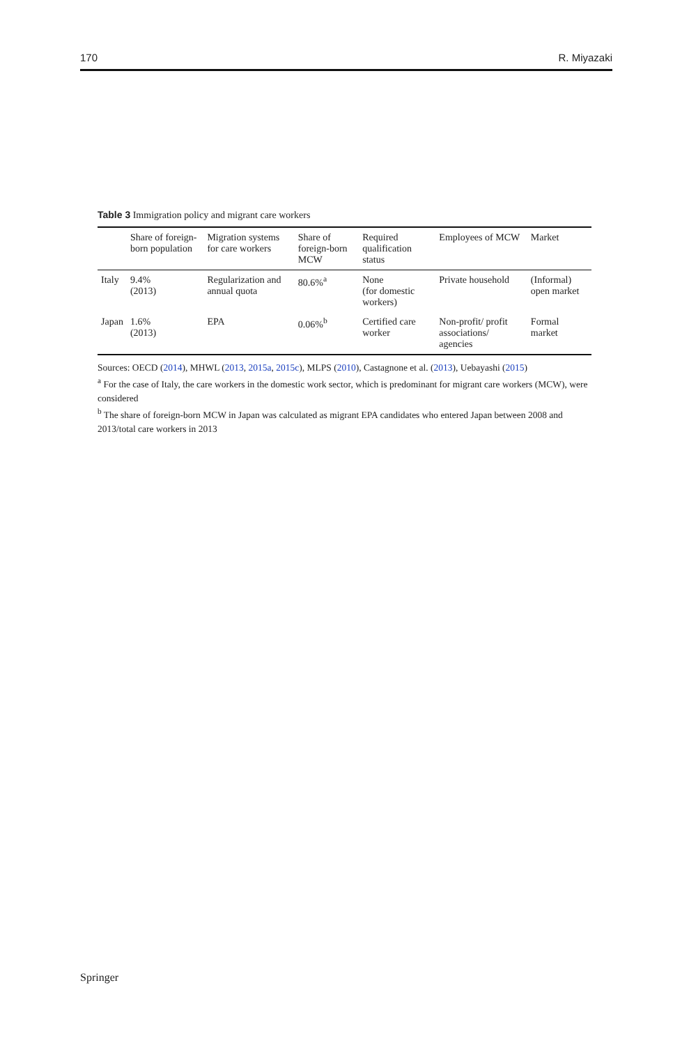170 R. Miyazaki
Table 3 Immigration policy and migrant care workers
| | Share of foreign-born population | Migration systems for care workers | Share of foreign-born MCW | Required qualification status | Employees of MCW | Market |
| --- | --- | --- | --- | --- | --- | --- |
| Italy | 9.4% (2013) | Regularization and annual quota | 80.6%<sup>a</sup> | None (for domestic workers) | Private household | (Informal) open market |
| Japan | 1.6% (2013) | EPA | 0.06%<sup>b</sup> | Certified care worker | Non-profit/ profit associations/ agencies | Formal market |
Sources: OECD (2014), MHWL (2013, 2015a, 2015c), MLPS (2010), Castagnone et al. (2013), Uebayashi (2015)
<sup>a</sup> For the case of Italy, the care workers in the domestic work sector, which is predominant for migrant care workers (MCW), were considered
<sup>b</sup> The share of foreign-born MCW in Japan was calculated as migrant EPA candidates who entered Japan between 2008 and 2013/total care workers in 2013
Springer